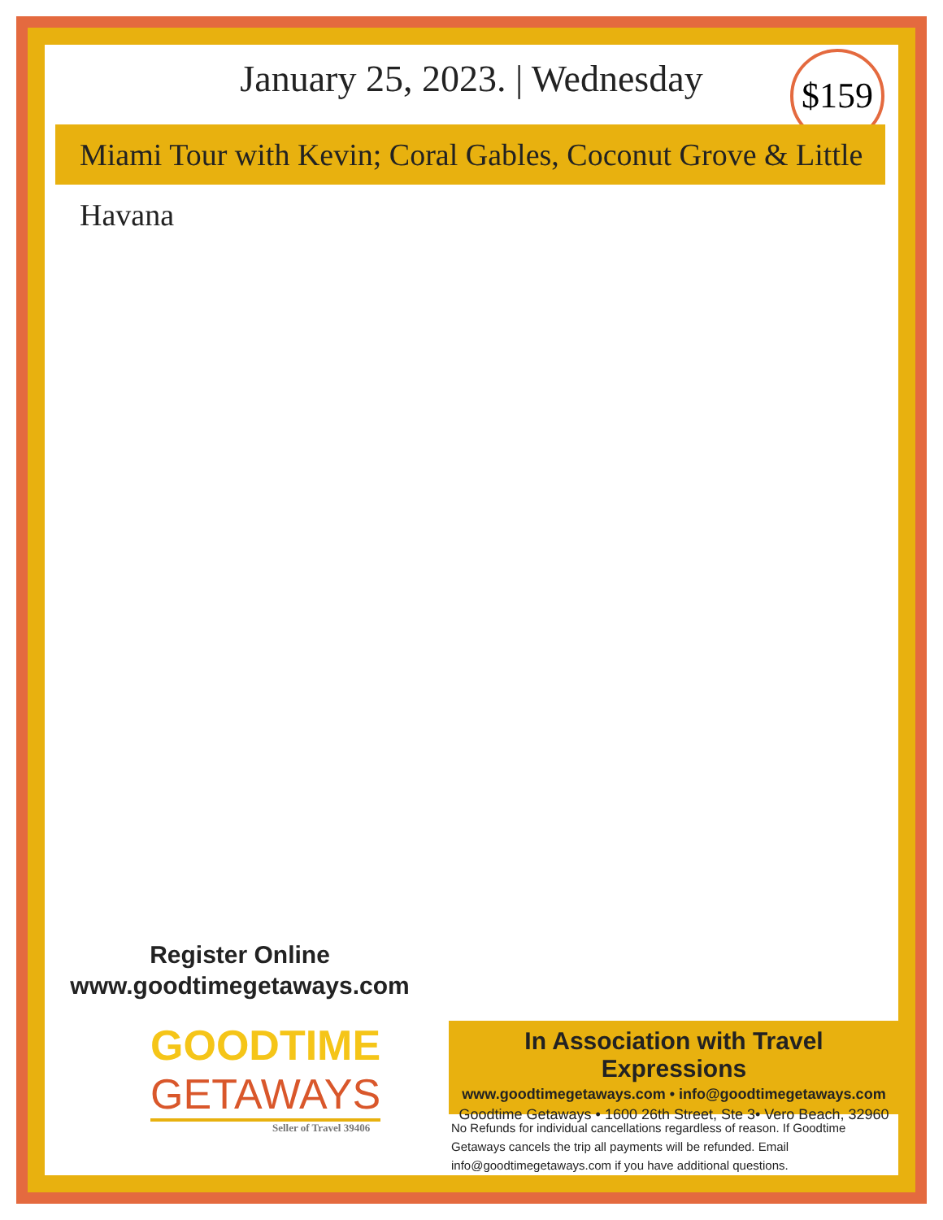January 25, 2023. | Wednesday $159
Miami Tour with Kevin; Coral Gables, Coconut Grove & Little Havana
Register Online
www.goodtimegetaways.com
GOODTIME
GETAWAYS
Seller of Travel 39406
In Association with Travel Expressions
www.goodtimegetaways.com • info@goodtimegetaways.com
Goodtime Getaways • 1600 26th Street, Ste 3• Vero Beach, 32960
No Refunds for individual cancellations regardless of reason. If Goodtime Getaways cancels the trip all payments will be refunded. Email info@goodtimegetaways.com if you have additional questions.